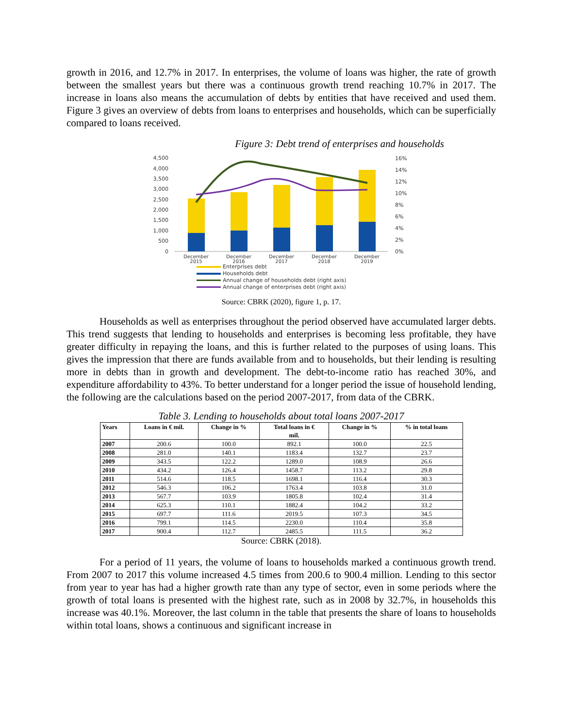growth in 2016, and 12.7% in 2017. In enterprises, the volume of loans was higher, the rate of growth between the smallest years but there was a continuous growth trend reaching 10.7% in 2017. The increase in loans also means the accumulation of debts by entities that have received and used them. Figure 3 gives an overview of debts from loans to enterprises and households, which can be superficially compared to loans received.
Figure 3: Debt trend of enterprises and households
0
500
1,000
1,500
2,000
2,500
3,000
3,500
4,000
4,500
0%
2%
4%
6%
8%
10%
12%
14%
16%
December
2015
December
2016
December
2017
December
2018
December
2019
Enterprises debt
Households debt
Annual change of households debt (right axis)
Annual change of enterprises debt (right axis)
Source: CBRK (2020), figure 1, p. 17.
Households as well as enterprises throughout the period observed have accumulated larger debts. This trend suggests that lending to households and enterprises is becoming less profitable, they have greater difficulty in repaying the loans, and this is further related to the purposes of using loans. This gives the impression that there are funds available from and to households, but their lending is resulting more in debts than in growth and development. The debt-to-income ratio has reached 30%, and expenditure affordability to 43%. To better understand for a longer period the issue of household lending, the following are the calculations based on the period 2007-2017, from data of the CBRK.
Table 3. Lending to households about total loans 2007-2017
| Years | Loans in € mil. | Change in % | Total loans in € mil. | Change in % | % in total loans |
| --- | --- | --- | --- | --- | --- |
| 2007 | 200.6 | 100.0 | 892.1 | 100.0 | 22.5 |
| 2008 | 281.0 | 140.1 | 1183.4 | 132.7 | 23.7 |
| 2009 | 343.5 | 122.2 | 1289.0 | 108.9 | 26.6 |
| 2010 | 434.2 | 126.4 | 1458.7 | 113.2 | 29.8 |
| 2011 | 514.6 | 118.5 | 1698.1 | 116.4 | 30.3 |
| 2012 | 546.3 | 106.2 | 1763.4 | 103.8 | 31.0 |
| 2013 | 567.7 | 103.9 | 1805.8 | 102.4 | 31.4 |
| 2014 | 625.3 | 110.1 | 1882.4 | 104.2 | 33.2 |
| 2015 | 697.7 | 111.6 | 2019.5 | 107.3 | 34.5 |
| 2016 | 799.1 | 114.5 | 2230.0 | 110.4 | 35.8 |
| 2017 | 900.4 | 112.7 | 2485.5 | 111.5 | 36.2 |
Source: CBRK (2018).
For a period of 11 years, the volume of loans to households marked a continuous growth trend. From 2007 to 2017 this volume increased 4.5 times from 200.6 to 900.4 million. Lending to this sector from year to year has had a higher growth rate than any type of sector, even in some periods where the growth of total loans is presented with the highest rate, such as in 2008 by 32.7%, in households this increase was 40.1%. Moreover, the last column in the table that presents the share of loans to households within total loans, shows a continuous and significant increase in